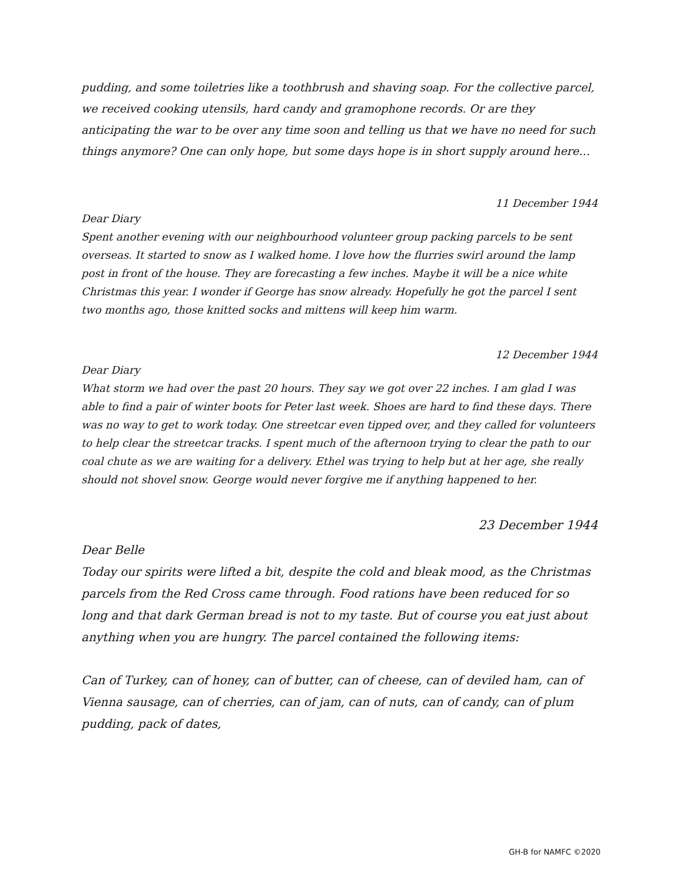pudding, and some toiletries like a toothbrush and shaving soap. For the collective parcel, we received cooking utensils, hard candy and gramophone records. Or are they anticipating the war to be over any time soon and telling us that we have no need for such things anymore? One can only hope, but some days hope is in short supply around here…
11 December 1944
Dear Diary
Spent another evening with our neighbourhood volunteer group packing parcels to be sent overseas. It started to snow as I walked home. I love how the flurries swirl around the lamp post in front of the house. They are forecasting a few inches. Maybe it will be a nice white Christmas this year. I wonder if George has snow already. Hopefully he got the parcel I sent two months ago, those knitted socks and mittens will keep him warm.
12 December 1944
Dear Diary
What storm we had over the past 20 hours. They say we got over 22 inches. I am glad I was able to find a pair of winter boots for Peter last week. Shoes are hard to find these days. There was no way to get to work today. One streetcar even tipped over, and they called for volunteers to help clear the streetcar tracks. I spent much of the afternoon trying to clear the path to our coal chute as we are waiting for a delivery. Ethel was trying to help but at her age, she really should not shovel snow. George would never forgive me if anything happened to her.
23 December 1944
Dear Belle
Today our spirits were lifted a bit, despite the cold and bleak mood, as the Christmas parcels from the Red Cross came through. Food rations have been reduced for so long and that dark German bread is not to my taste. But of course you eat just about anything when you are hungry. The parcel contained the following items:
Can of Turkey, can of honey, can of butter, can of cheese, can of deviled ham, can of Vienna sausage, can of cherries, can of jam, can of nuts, can of candy, can of plum pudding, pack of dates,
GH-B for NAMFC ©2020